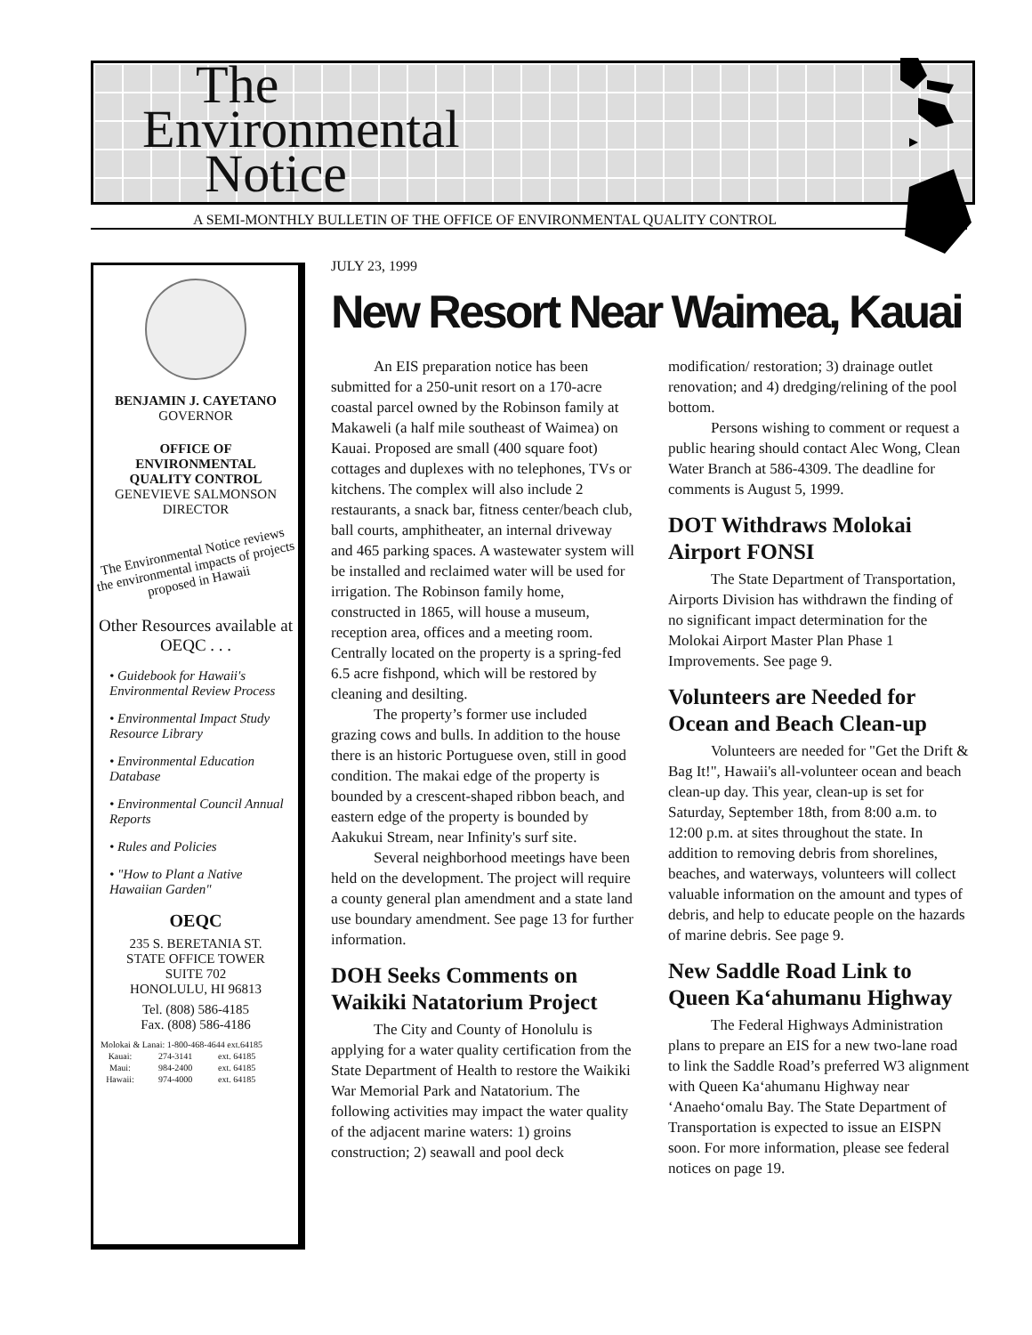The
Environmental
Notice
A SEMI-MONTHLY BULLETIN OF THE OFFICE OF ENVIRONMENTAL QUALITY CONTROL
BENJAMIN J. CAYETANO
GOVERNOR
OFFICE OF
ENVIRONMENTAL
QUALITY CONTROL
GENEVIEVE SALMONSON
DIRECTOR
The Environmental Notice reviews the environmental impacts of projects proposed in Hawaii
Other Resources available at OEQC . . .
• Guidebook for Hawaii's Environmental Review Process
• Environmental Impact Study Resource Library
• Environmental Education Database
• Environmental Council Annual Reports
• Rules and Policies
• "How to Plant a Native Hawaiian Garden"
OEQC
235 S. BERETANIA ST.
STATE OFFICE TOWER
SUITE 702
HONOLULU, HI 96813
Tel. (808) 586-4185
Fax. (808) 586-4186
| Molokai & Lanai: 1-800-468-4644 ext.64185 | | |
| Kauai: | 274-3141 | ext. 64185 |
| Maui: | 984-2400 | ext. 64185 |
| Hawaii: | 974-4000 | ext. 64185 |
JULY 23, 1999
New Resort Near Waimea, Kauai
An EIS preparation notice has been submitted for a 250-unit resort on a 170-acre coastal parcel owned by the Robinson family at Makaweli (a half mile southeast of Waimea) on Kauai. Proposed are small (400 square foot) cottages and duplexes with no telephones, TVs or kitchens. The complex will also include 2 restaurants, a snack bar, fitness center/beach club, ball courts, amphitheater, an internal driveway and 465 parking spaces. A wastewater system will be installed and reclaimed water will be used for irrigation. The Robinson family home, constructed in 1865, will house a museum, reception area, offices and a meeting room. Centrally located on the property is a spring-fed 6.5 acre fishpond, which will be restored by cleaning and desilting.
The property’s former use included grazing cows and bulls. In addition to the house there is an historic Portuguese oven, still in good condition. The makai edge of the property is bounded by a crescent-shaped ribbon beach, and eastern edge of the property is bounded by Aakukui Stream, near Infinity's surf site.
Several neighborhood meetings have been held on the development. The project will require a county general plan amendment and a state land use boundary amendment. See page 13 for further information.
DOH Seeks Comments on Waikiki Natatorium Project
The City and County of Honolulu is applying for a water quality certification from the State Department of Health to restore the Waikiki War Memorial Park and Natatorium. The following activities may impact the water quality of the adjacent marine waters: 1) groins construction; 2) seawall and pool deck modification/ restoration; 3) drainage outlet renovation; and 4) dredging/relining of the pool bottom.
Persons wishing to comment or request a public hearing should contact Alec Wong, Clean Water Branch at 586-4309. The deadline for comments is August 5, 1999.
DOT Withdraws Molokai Airport FONSI
The State Department of Transportation, Airports Division has withdrawn the finding of no significant impact determination for the Molokai Airport Master Plan Phase 1 Improvements. See page 9.
Volunteers are Needed for Ocean and Beach Clean-up
Volunteers are needed for "Get the Drift & Bag It!", Hawaii's all-volunteer ocean and beach clean-up day. This year, clean-up is set for Saturday, September 18th, from 8:00 a.m. to 12:00 p.m. at sites throughout the state. In addition to removing debris from shorelines, beaches, and waterways, volunteers will collect valuable information on the amount and types of debris, and help to educate people on the hazards of marine debris. See page 9.
New Saddle Road Link to Queen Ka‘ahumanu Highway
The Federal Highways Administration plans to prepare an EIS for a new two-lane road to link the Saddle Road’s preferred W3 alignment with Queen Ka‘ahumanu Highway near ‘Anaeho‘omalu Bay. The State Department of Transportation is expected to issue an EISPN soon. For more information, please see federal notices on page 19.